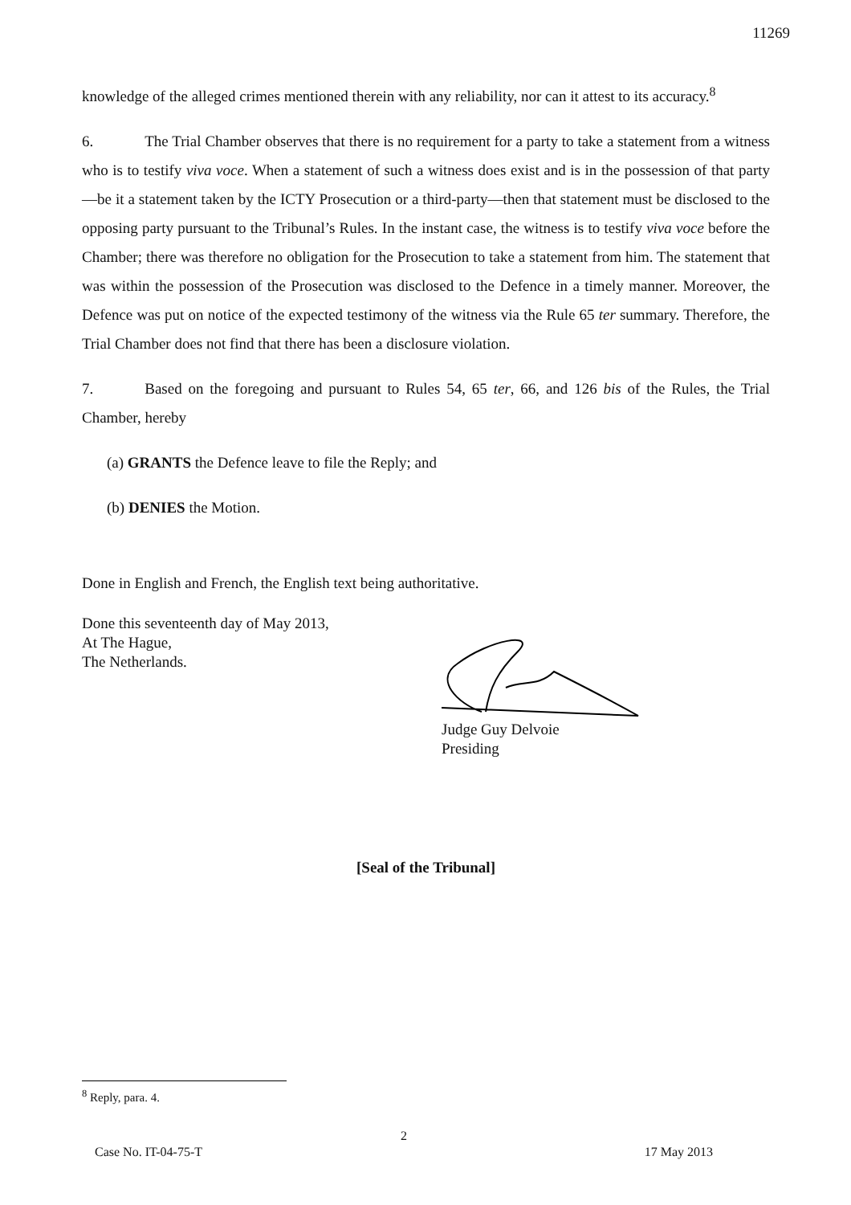11269
knowledge of the alleged crimes mentioned therein with any reliability, nor can it attest to its accuracy.<sup>8</sup>
6. The Trial Chamber observes that there is no requirement for a party to take a statement from a witness who is to testify viva voce. When a statement of such a witness does exist and is in the possession of that party—be it a statement taken by the ICTY Prosecution or a third-party—then that statement must be disclosed to the opposing party pursuant to the Tribunal’s Rules. In the instant case, the witness is to testify viva voce before the Chamber; there was therefore no obligation for the Prosecution to take a statement from him. The statement that was within the possession of the Prosecution was disclosed to the Defence in a timely manner. Moreover, the Defence was put on notice of the expected testimony of the witness via the Rule 65 ter summary. Therefore, the Trial Chamber does not find that there has been a disclosure violation.
7. Based on the foregoing and pursuant to Rules 54, 65 ter, 66, and 126 bis of the Rules, the Trial Chamber, hereby
(a) GRANTS the Defence leave to file the Reply; and
(b) DENIES the Motion.
Done in English and French, the English text being authoritative.
Done this seventeenth day of May 2013,
At The Hague,
The Netherlands.
Judge Guy Delvoie
Presiding
[Seal of the Tribunal]
<sup>8</sup> Reply, para. 4.
2
Case No. IT-04-75-T 17 May 2013